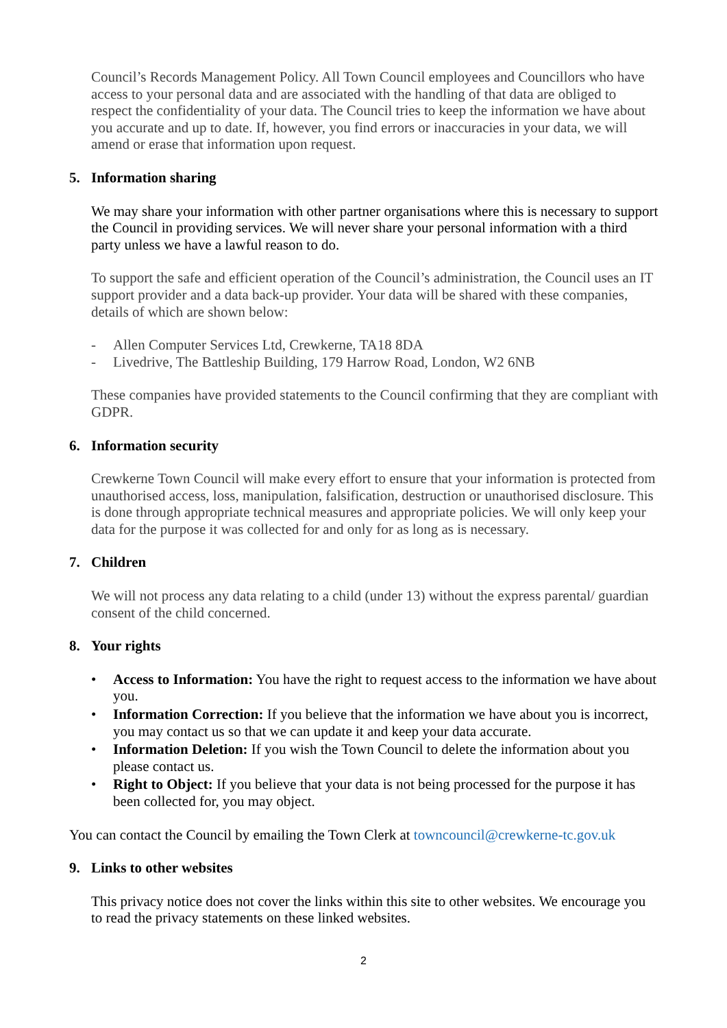Council’s Records Management Policy. All Town Council employees and Councillors who have access to your personal data and are associated with the handling of that data are obliged to respect the confidentiality of your data. The Council tries to keep the information we have about you accurate and up to date. If, however, you find errors or inaccuracies in your data, we will amend or erase that information upon request.
5. Information sharing
We may share your information with other partner organisations where this is necessary to support the Council in providing services. We will never share your personal information with a third party unless we have a lawful reason to do.
To support the safe and efficient operation of the Council’s administration, the Council uses an IT support provider and a data back-up provider. Your data will be shared with these companies, details of which are shown below:
- Allen Computer Services Ltd, Crewkerne, TA18 8DA
- Livedrive, The Battleship Building, 179 Harrow Road, London, W2 6NB
These companies have provided statements to the Council confirming that they are compliant with GDPR.
6. Information security
Crewkerne Town Council will make every effort to ensure that your information is protected from unauthorised access, loss, manipulation, falsification, destruction or unauthorised disclosure. This is done through appropriate technical measures and appropriate policies. We will only keep your data for the purpose it was collected for and only for as long as is necessary.
7. Children
We will not process any data relating to a child (under 13) without the express parental/ guardian consent of the child concerned.
8. Your rights
• Access to Information: You have the right to request access to the information we have about you.
• Information Correction: If you believe that the information we have about you is incorrect, you may contact us so that we can update it and keep your data accurate.
• Information Deletion: If you wish the Town Council to delete the information about you please contact us.
• Right to Object: If you believe that your data is not being processed for the purpose it has been collected for, you may object.
You can contact the Council by emailing the Town Clerk at towncouncil@crewkerne-tc.gov.uk
9. Links to other websites
This privacy notice does not cover the links within this site to other websites. We encourage you to read the privacy statements on these linked websites.
2